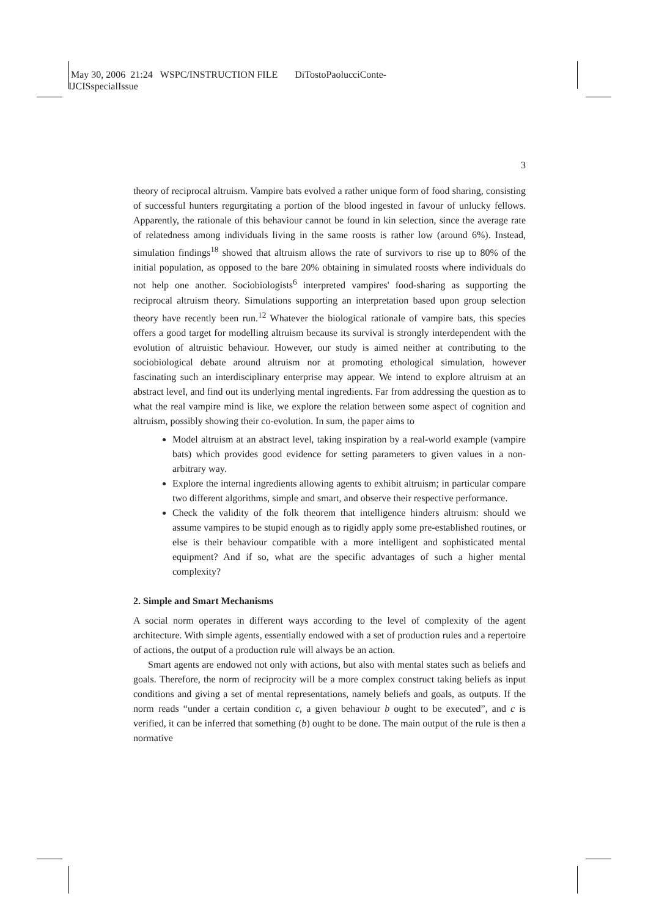May 30, 2006 21:24 WSPC/INSTRUCTION FILE DiTostoPaolucciConte-
IJCISspecialIssue
3
theory of reciprocal altruism. Vampire bats evolved a rather unique form of food sharing, consisting of successful hunters regurgitating a portion of the blood ingested in favour of unlucky fellows. Apparently, the rationale of this behaviour cannot be found in kin selection, since the average rate of relatedness among individuals living in the same roosts is rather low (around 6%). Instead, simulation findings<sup>18</sup> showed that altruism allows the rate of survivors to rise up to 80% of the initial population, as opposed to the bare 20% obtaining in simulated roosts where individuals do not help one another. Sociobiologists<sup>6</sup> interpreted vampires' food-sharing as supporting the reciprocal altruism theory. Simulations supporting an interpretation based upon group selection theory have recently been run.<sup>12</sup> Whatever the biological rationale of vampire bats, this species offers a good target for modelling altruism because its survival is strongly interdependent with the evolution of altruistic behaviour. However, our study is aimed neither at contributing to the sociobiological debate around altruism nor at promoting ethological simulation, however fascinating such an interdisciplinary enterprise may appear. We intend to explore altruism at an abstract level, and find out its underlying mental ingredients. Far from addressing the question as to what the real vampire mind is like, we explore the relation between some aspect of cognition and altruism, possibly showing their co-evolution. In sum, the paper aims to
Model altruism at an abstract level, taking inspiration by a real-world example (vampire bats) which provides good evidence for setting parameters to given values in a non-arbitrary way.
Explore the internal ingredients allowing agents to exhibit altruism; in particular compare two different algorithms, simple and smart, and observe their respective performance.
Check the validity of the folk theorem that intelligence hinders altruism: should we assume vampires to be stupid enough as to rigidly apply some pre-established routines, or else is their behaviour compatible with a more intelligent and sophisticated mental equipment? And if so, what are the specific advantages of such a higher mental complexity?
2. Simple and Smart Mechanisms
A social norm operates in different ways according to the level of complexity of the agent architecture. With simple agents, essentially endowed with a set of production rules and a repertoire of actions, the output of a production rule will always be an action.
Smart agents are endowed not only with actions, but also with mental states such as beliefs and goals. Therefore, the norm of reciprocity will be a more complex construct taking beliefs as input conditions and giving a set of mental representations, namely beliefs and goals, as outputs. If the norm reads “under a certain condition c, a given behaviour b ought to be executed”, and c is verified, it can be inferred that something (b) ought to be done. The main output of the rule is then a normative